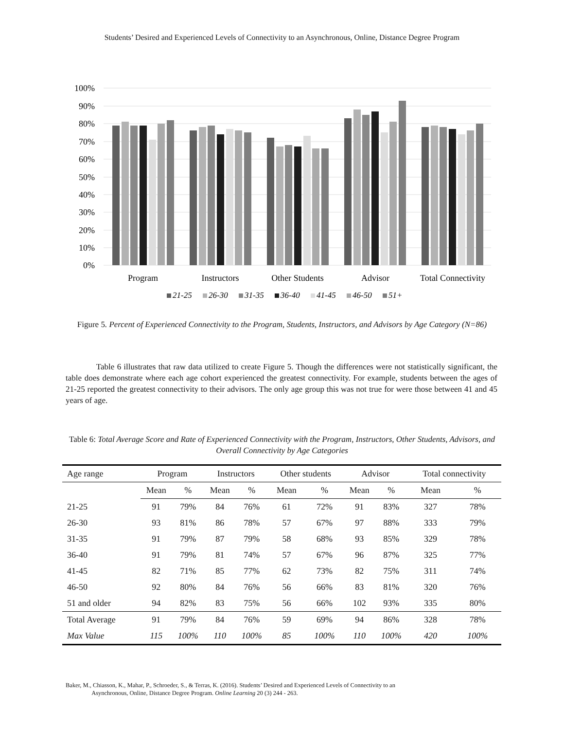Students’ Desired and Experienced Levels of Connectivity to an Asynchronous, Online, Distance Degree Program
100%
90%
80%
70%
60%
50%
40%
30%
20%
10%
0%
Program
Instructors
Other Students
Advisor
Total Connectivity
21-25
26-30
31-35
36-40
41-45
46-50
51+
Figure 5. Percent of Experienced Connectivity to the Program, Students, Instructors, and Advisors by Age Category (N=86)
Table 6 illustrates that raw data utilized to create Figure 5. Though the differences were not statistically significant, the table does demonstrate where each age cohort experienced the greatest connectivity. For example, students between the ages of 21-25 reported the greatest connectivity to their advisors. The only age group this was not true for were those between 41 and 45 years of age.
Table 6: Total Average Score and Rate of Experienced Connectivity with the Program, Instructors, Other Students, Advisors, and Overall Connectivity by Age Categories
| Age range | Program | | Instructors | | Other students | | Advisor | | Total connectivity | |
| --- | --- | --- | --- | --- | --- | --- | --- | --- | --- | --- |
| | Mean | % | Mean | % | Mean | % | Mean | % | Mean | % |
| 21-25 | 91 | 79% | 84 | 76% | 61 | 72% | 91 | 83% | 327 | 78% |
| 26-30 | 93 | 81% | 86 | 78% | 57 | 67% | 97 | 88% | 333 | 79% |
| 31-35 | 91 | 79% | 87 | 79% | 58 | 68% | 93 | 85% | 329 | 78% |
| 36-40 | 91 | 79% | 81 | 74% | 57 | 67% | 96 | 87% | 325 | 77% |
| 41-45 | 82 | 71% | 85 | 77% | 62 | 73% | 82 | 75% | 311 | 74% |
| 46-50 | 92 | 80% | 84 | 76% | 56 | 66% | 83 | 81% | 320 | 76% |
| 51 and older | 94 | 82% | 83 | 75% | 56 | 66% | 102 | 93% | 335 | 80% |
| Total Average | 91 | 79% | 84 | 76% | 59 | 69% | 94 | 86% | 328 | 78% |
| Max Value | 115 | 100% | 110 | 100% | 85 | 100% | 110 | 100% | 420 | 100% |
Baker, M., Chiasson, K., Mahar, P., Schroeder, S., & Terras, K. (2016). Students’ Desired and Experienced Levels of Connectivity to an
Asynchronous, Online, Distance Degree Program. Online Learning 20 (3) 244 - 263.